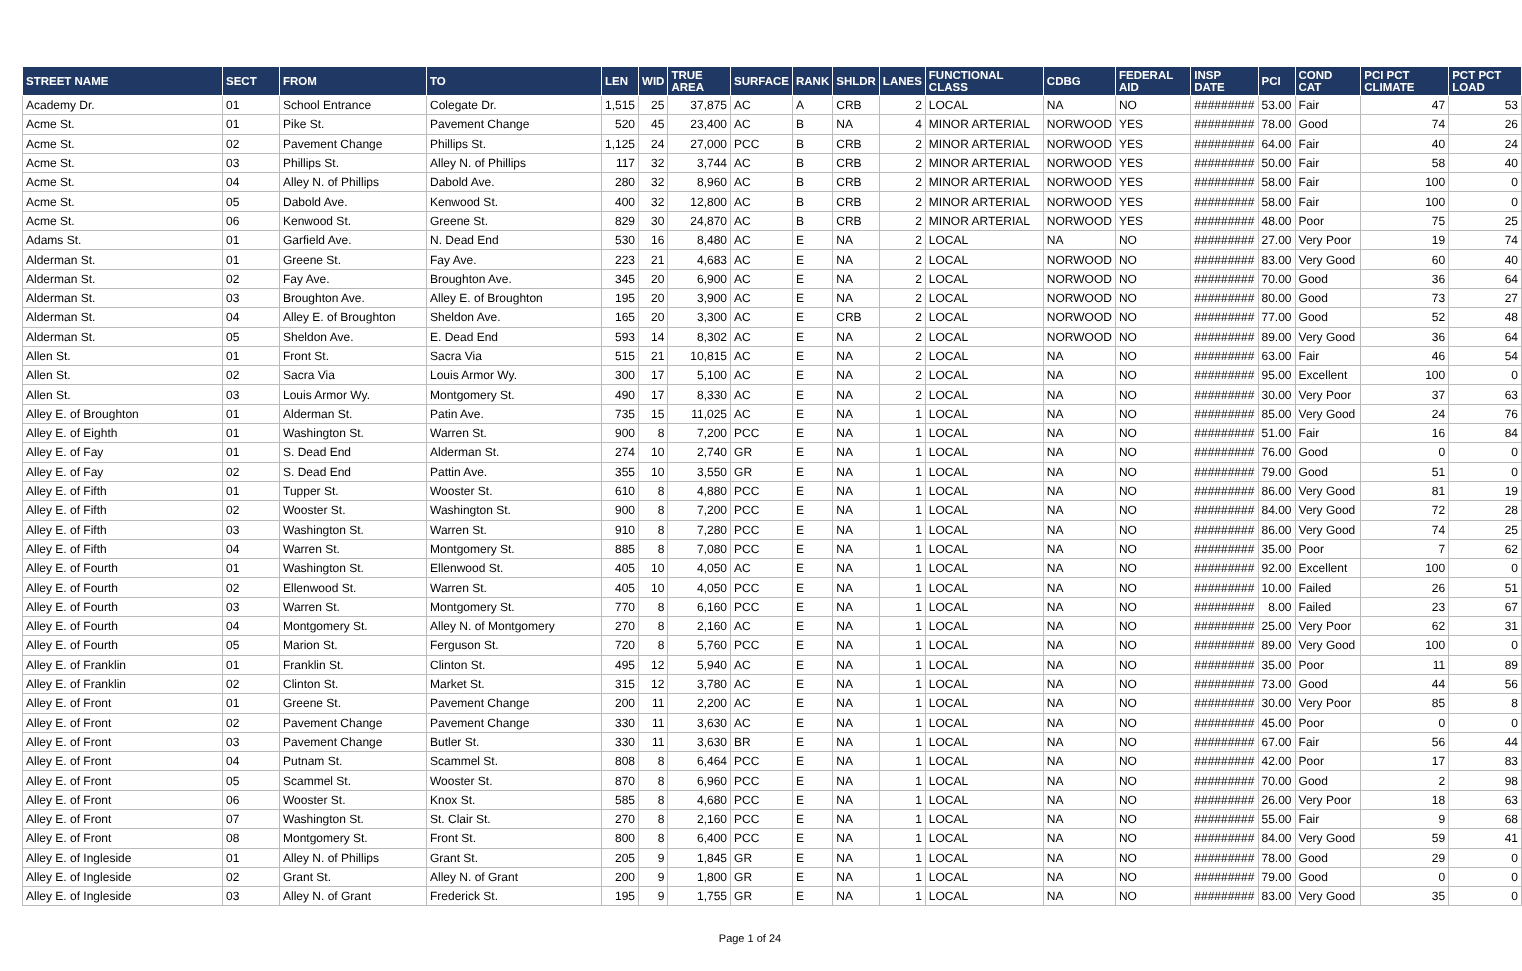| STREET NAME | SECT | FROM | TO | LEN | WID | TRUE AREA | SURFACE | RANK | SHLDR | LANES | FUNCTIONAL CLASS | CDBG | FEDERAL AID | INSP DATE | PCI | COND CAT | PCI PCT CLIMATE | PCT PCT LOAD |
| --- | --- | --- | --- | --- | --- | --- | --- | --- | --- | --- | --- | --- | --- | --- | --- | --- | --- | --- |
| Academy Dr. | 01 | School Entrance | Colegate Dr. | 1,515 | 25 | 37,875 | AC | A | CRB | 2 | LOCAL | NA | NO | ######### | 53.00 | Fair | 47 | 53 |
| Acme St. | 01 | Pike St. | Pavement Change | 520 | 45 | 23,400 | AC | B | NA | 4 | MINOR ARTERIAL | NORWOOD | YES | ######### | 78.00 | Good | 74 | 26 |
| Acme St. | 02 | Pavement Change | Phillips St. | 1,125 | 24 | 27,000 | PCC | B | CRB | 2 | MINOR ARTERIAL | NORWOOD | YES | ######### | 64.00 | Fair | 40 | 24 |
| Acme St. | 03 | Phillips St. | Alley N. of Phillips | 117 | 32 | 3,744 | AC | B | CRB | 2 | MINOR ARTERIAL | NORWOOD | YES | ######### | 50.00 | Fair | 58 | 40 |
| Acme St. | 04 | Alley N. of Phillips | Dabold Ave. | 280 | 32 | 8,960 | AC | B | CRB | 2 | MINOR ARTERIAL | NORWOOD | YES | ######### | 58.00 | Fair | 100 | 0 |
| Acme St. | 05 | Dabold Ave. | Kenwood St. | 400 | 32 | 12,800 | AC | B | CRB | 2 | MINOR ARTERIAL | NORWOOD | YES | ######### | 58.00 | Fair | 100 | 0 |
| Acme St. | 06 | Kenwood St. | Greene St. | 829 | 30 | 24,870 | AC | B | CRB | 2 | MINOR ARTERIAL | NORWOOD | YES | ######### | 48.00 | Poor | 75 | 25 |
| Adams St. | 01 | Garfield Ave. | N. Dead End | 530 | 16 | 8,480 | AC | E | NA | 2 | LOCAL | NA | NO | ######### | 27.00 | Very Poor | 19 | 74 |
| Alderman St. | 01 | Greene St. | Fay Ave. | 223 | 21 | 4,683 | AC | E | NA | 2 | LOCAL | NORWOOD | NO | ######### | 83.00 | Very Good | 60 | 40 |
| Alderman St. | 02 | Fay Ave. | Broughton Ave. | 345 | 20 | 6,900 | AC | E | NA | 2 | LOCAL | NORWOOD | NO | ######### | 70.00 | Good | 36 | 64 |
| Alderman St. | 03 | Broughton Ave. | Alley E. of Broughton | 195 | 20 | 3,900 | AC | E | NA | 2 | LOCAL | NORWOOD | NO | ######### | 80.00 | Good | 73 | 27 |
| Alderman St. | 04 | Alley E. of Broughton | Sheldon Ave. | 165 | 20 | 3,300 | AC | E | CRB | 2 | LOCAL | NORWOOD | NO | ######### | 77.00 | Good | 52 | 48 |
| Alderman St. | 05 | Sheldon Ave. | E. Dead End | 593 | 14 | 8,302 | AC | E | NA | 2 | LOCAL | NORWOOD | NO | ######### | 89.00 | Very Good | 36 | 64 |
| Allen St. | 01 | Front St. | Sacra Via | 515 | 21 | 10,815 | AC | E | NA | 2 | LOCAL | NA | NO | ######### | 63.00 | Fair | 46 | 54 |
| Allen St. | 02 | Sacra Via | Louis Armor Wy. | 300 | 17 | 5,100 | AC | E | NA | 2 | LOCAL | NA | NO | ######### | 95.00 | Excellent | 100 | 0 |
| Allen St. | 03 | Louis Armor Wy. | Montgomery St. | 490 | 17 | 8,330 | AC | E | NA | 2 | LOCAL | NA | NO | ######### | 30.00 | Very Poor | 37 | 63 |
| Alley E. of Broughton | 01 | Alderman St. | Patin Ave. | 735 | 15 | 11,025 | AC | E | NA | 1 | LOCAL | NA | NO | ######### | 85.00 | Very Good | 24 | 76 |
| Alley E. of Eighth | 01 | Washington St. | Warren St. | 900 | 8 | 7,200 | PCC | E | NA | 1 | LOCAL | NA | NO | ######### | 51.00 | Fair | 16 | 84 |
| Alley E. of Fay | 01 | S. Dead End | Alderman St. | 274 | 10 | 2,740 | GR | E | NA | 1 | LOCAL | NA | NO | ######### | 76.00 | Good | 0 | 0 |
| Alley E. of Fay | 02 | S. Dead End | Pattin Ave. | 355 | 10 | 3,550 | GR | E | NA | 1 | LOCAL | NA | NO | ######### | 79.00 | Good | 51 | 0 |
| Alley E. of Fifth | 01 | Tupper St. | Wooster St. | 610 | 8 | 4,880 | PCC | E | NA | 1 | LOCAL | NA | NO | ######### | 86.00 | Very Good | 81 | 19 |
| Alley E. of Fifth | 02 | Wooster St. | Washington St. | 900 | 8 | 7,200 | PCC | E | NA | 1 | LOCAL | NA | NO | ######### | 84.00 | Very Good | 72 | 28 |
| Alley E. of Fifth | 03 | Washington St. | Warren St. | 910 | 8 | 7,280 | PCC | E | NA | 1 | LOCAL | NA | NO | ######### | 86.00 | Very Good | 74 | 25 |
| Alley E. of Fifth | 04 | Warren St. | Montgomery St. | 885 | 8 | 7,080 | PCC | E | NA | 1 | LOCAL | NA | NO | ######### | 35.00 | Poor | 7 | 62 |
| Alley E. of Fourth | 01 | Washington St. | Ellenwood St. | 405 | 10 | 4,050 | AC | E | NA | 1 | LOCAL | NA | NO | ######### | 92.00 | Excellent | 100 | 0 |
| Alley E. of Fourth | 02 | Ellenwood St. | Warren St. | 405 | 10 | 4,050 | PCC | E | NA | 1 | LOCAL | NA | NO | ######### | 10.00 | Failed | 26 | 51 |
| Alley E. of Fourth | 03 | Warren St. | Montgomery St. | 770 | 8 | 6,160 | PCC | E | NA | 1 | LOCAL | NA | NO | ######### | 8.00 | Failed | 23 | 67 |
| Alley E. of Fourth | 04 | Montgomery St. | Alley N. of Montgomery | 270 | 8 | 2,160 | AC | E | NA | 1 | LOCAL | NA | NO | ######### | 25.00 | Very Poor | 62 | 31 |
| Alley E. of Fourth | 05 | Marion St. | Ferguson St. | 720 | 8 | 5,760 | PCC | E | NA | 1 | LOCAL | NA | NO | ######### | 89.00 | Very Good | 100 | 0 |
| Alley E. of Franklin | 01 | Franklin St. | Clinton St. | 495 | 12 | 5,940 | AC | E | NA | 1 | LOCAL | NA | NO | ######### | 35.00 | Poor | 11 | 89 |
| Alley E. of Franklin | 02 | Clinton St. | Market St. | 315 | 12 | 3,780 | AC | E | NA | 1 | LOCAL | NA | NO | ######### | 73.00 | Good | 44 | 56 |
| Alley E. of Front | 01 | Greene St. | Pavement Change | 200 | 11 | 2,200 | AC | E | NA | 1 | LOCAL | NA | NO | ######### | 30.00 | Very Poor | 85 | 8 |
| Alley E. of Front | 02 | Pavement Change | Pavement Change | 330 | 11 | 3,630 | AC | E | NA | 1 | LOCAL | NA | NO | ######### | 45.00 | Poor | 0 | 0 |
| Alley E. of Front | 03 | Pavement Change | Butler St. | 330 | 11 | 3,630 | BR | E | NA | 1 | LOCAL | NA | NO | ######### | 67.00 | Fair | 56 | 44 |
| Alley E. of Front | 04 | Putnam St. | Scammel St. | 808 | 8 | 6,464 | PCC | E | NA | 1 | LOCAL | NA | NO | ######### | 42.00 | Poor | 17 | 83 |
| Alley E. of Front | 05 | Scammel St. | Wooster St. | 870 | 8 | 6,960 | PCC | E | NA | 1 | LOCAL | NA | NO | ######### | 70.00 | Good | 2 | 98 |
| Alley E. of Front | 06 | Wooster St. | Knox St. | 585 | 8 | 4,680 | PCC | E | NA | 1 | LOCAL | NA | NO | ######### | 26.00 | Very Poor | 18 | 63 |
| Alley E. of Front | 07 | Washington St. | St. Clair St. | 270 | 8 | 2,160 | PCC | E | NA | 1 | LOCAL | NA | NO | ######### | 55.00 | Fair | 9 | 68 |
| Alley E. of Front | 08 | Montgomery St. | Front St. | 800 | 8 | 6,400 | PCC | E | NA | 1 | LOCAL | NA | NO | ######### | 84.00 | Very Good | 59 | 41 |
| Alley E. of Ingleside | 01 | Alley N. of Phillips | Grant St. | 205 | 9 | 1,845 | GR | E | NA | 1 | LOCAL | NA | NO | ######### | 78.00 | Good | 29 | 0 |
| Alley E. of Ingleside | 02 | Grant St. | Alley N. of Grant | 200 | 9 | 1,800 | GR | E | NA | 1 | LOCAL | NA | NO | ######### | 79.00 | Good | 0 | 0 |
| Alley E. of Ingleside | 03 | Alley N. of Grant | Frederick St. | 195 | 9 | 1,755 | GR | E | NA | 1 | LOCAL | NA | NO | ######### | 83.00 | Very Good | 35 | 0 |
Page 1 of 24